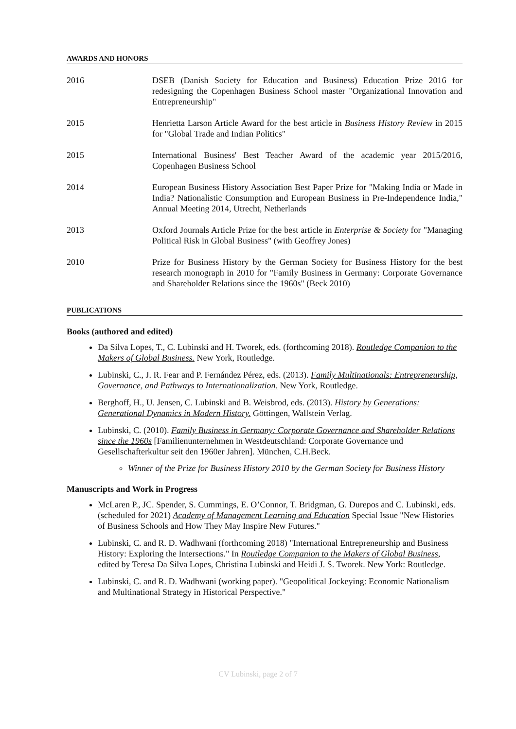AWARDS AND HONORS
2016 DSEB (Danish Society for Education and Business) Education Prize 2016 for redesigning the Copenhagen Business School master "Organizational Innovation and Entrepreneurship"
2015 Henrietta Larson Article Award for the best article in Business History Review in 2015 for "Global Trade and Indian Politics"
2015 International Business' Best Teacher Award of the academic year 2015/2016, Copenhagen Business School
2014 European Business History Association Best Paper Prize for "Making India or Made in India? Nationalistic Consumption and European Business in Pre-Independence India," Annual Meeting 2014, Utrecht, Netherlands
2013 Oxford Journals Article Prize for the best article in Enterprise & Society for "Managing Political Risk in Global Business" (with Geoffrey Jones)
2010 Prize for Business History by the German Society for Business History for the best research monograph in 2010 for "Family Business in Germany: Corporate Governance and Shareholder Relations since the 1960s" (Beck 2010)
PUBLICATIONS
Books (authored and edited)
Da Silva Lopes, T., C. Lubinski and H. Tworek, eds. (forthcoming 2018). Routledge Companion to the Makers of Global Business. New York, Routledge.
Lubinski, C., J. R. Fear and P. Fernández Pérez, eds. (2013). Family Multinationals: Entrepreneurship, Governance, and Pathways to Internationalization. New York, Routledge.
Berghoff, H., U. Jensen, C. Lubinski and B. Weisbrod, eds. (2013). History by Generations: Generational Dynamics in Modern History. Göttingen, Wallstein Verlag.
Lubinski, C. (2010). Family Business in Germany: Corporate Governance and Shareholder Relations since the 1960s [Familienunternehmen in Westdeutschland: Corporate Governance und Gesellschafterkultur seit den 1960er Jahren]. München, C.H.Beck.
Winner of the Prize for Business History 2010 by the German Society for Business History
Manuscripts and Work in Progress
McLaren P., JC. Spender, S. Cummings, E. O’Connor, T. Bridgman, G. Durepos and C. Lubinski, eds. (scheduled for 2021) Academy of Management Learning and Education Special Issue "New Histories of Business Schools and How They May Inspire New Futures."
Lubinski, C. and R. D. Wadhwani (forthcoming 2018) "International Entrepreneurship and Business History: Exploring the Intersections." In Routledge Companion to the Makers of Global Business, edited by Teresa Da Silva Lopes, Christina Lubinski and Heidi J. S. Tworek. New York: Routledge.
Lubinski, C. and R. D. Wadhwani (working paper). "Geopolitical Jockeying: Economic Nationalism and Multinational Strategy in Historical Perspective."
CV Lubinski, page 2 of 7